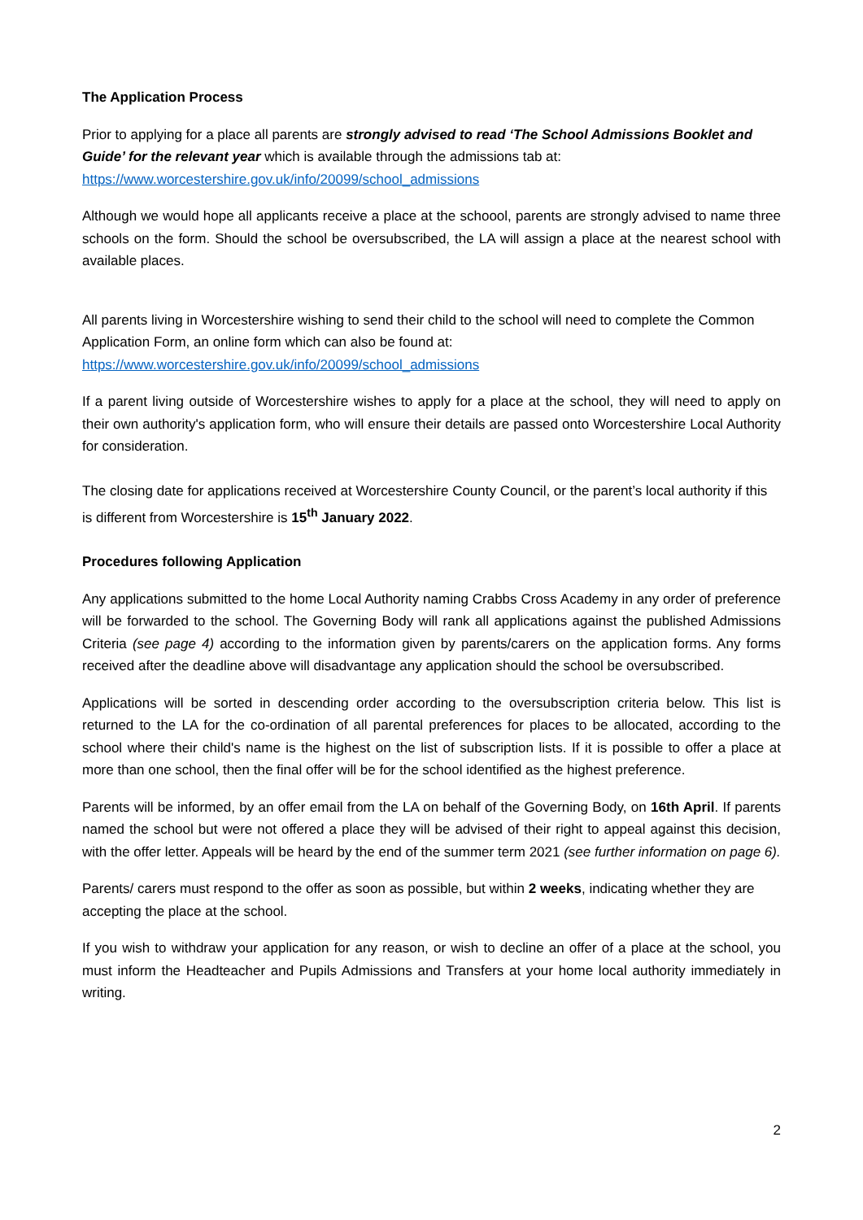The Application Process
Prior to applying for a place all parents are strongly advised to read ‘The School Admissions Booklet and Guide’ for the relevant year which is available through the admissions tab at: https://www.worcestershire.gov.uk/info/20099/school_admissions
Although we would hope all applicants receive a place at the schoool, parents are strongly advised to name three schools on the form. Should the school be oversubscribed, the LA will assign a place at the nearest school with available places.
All parents living in Worcestershire wishing to send their child to the school will need to complete the Common Application Form, an online form which can also be found at: https://www.worcestershire.gov.uk/info/20099/school_admissions
If a parent living outside of Worcestershire wishes to apply for a place at the school, they will need to apply on their own authority's application form, who will ensure their details are passed onto Worcestershire Local Authority for consideration.
The closing date for applications received at Worcestershire County Council, or the parent’s local authority if this is different from Worcestershire is 15<sup>th</sup> January 2022.
Procedures following Application
Any applications submitted to the home Local Authority naming Crabbs Cross Academy in any order of preference will be forwarded to the school. The Governing Body will rank all applications against the published Admissions Criteria (see page 4) according to the information given by parents/carers on the application forms. Any forms received after the deadline above will disadvantage any application should the school be oversubscribed.
Applications will be sorted in descending order according to the oversubscription criteria below. This list is returned to the LA for the co-ordination of all parental preferences for places to be allocated, according to the school where their child's name is the highest on the list of subscription lists. If it is possible to offer a place at more than one school, then the final offer will be for the school identified as the highest preference.
Parents will be informed, by an offer email from the LA on behalf of the Governing Body, on 16th April. If parents named the school but were not offered a place they will be advised of their right to appeal against this decision, with the offer letter. Appeals will be heard by the end of the summer term 2021 (see further information on page 6).
Parents/ carers must respond to the offer as soon as possible, but within 2 weeks, indicating whether they are accepting the place at the school.
If you wish to withdraw your application for any reason, or wish to decline an offer of a place at the school, you must inform the Headteacher and Pupils Admissions and Transfers at your home local authority immediately in writing.
2